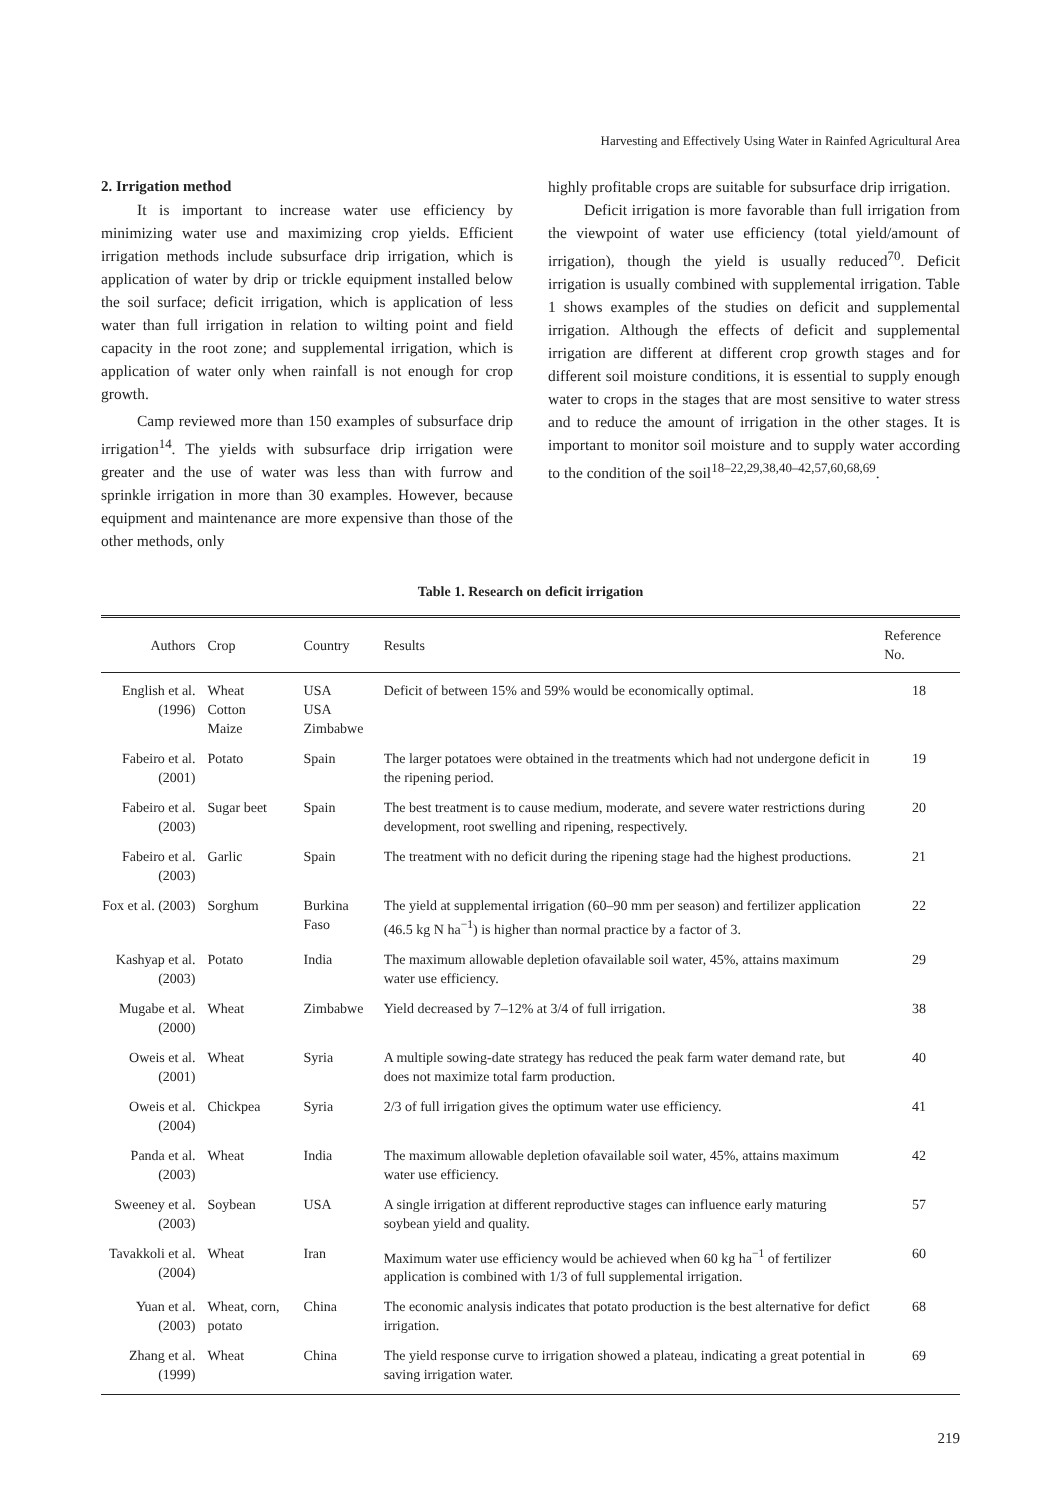Harvesting and Effectively Using Water in Rainfed Agricultural Area
2. Irrigation method
It is important to increase water use efficiency by minimizing water use and maximizing crop yields. Efficient irrigation methods include subsurface drip irrigation, which is application of water by drip or trickle equipment installed below the soil surface; deficit irrigation, which is application of less water than full irrigation in relation to wilting point and field capacity in the root zone; and supplemental irrigation, which is application of water only when rainfall is not enough for crop growth.
Camp reviewed more than 150 examples of subsurface drip irrigation<sup>14</sup>. The yields with subsurface drip irrigation were greater and the use of water was less than with furrow and sprinkle irrigation in more than 30 examples. However, because equipment and maintenance are more expensive than those of the other methods, only
highly profitable crops are suitable for subsurface drip irrigation.
Deficit irrigation is more favorable than full irrigation from the viewpoint of water use efficiency (total yield/amount of irrigation), though the yield is usually reduced<sup>70</sup>. Deficit irrigation is usually combined with supplemental irrigation. Table 1 shows examples of the studies on deficit and supplemental irrigation. Although the effects of deficit and supplemental irrigation are different at different crop growth stages and for different soil moisture conditions, it is essential to supply enough water to crops in the stages that are most sensitive to water stress and to reduce the amount of irrigation in the other stages. It is important to monitor soil moisture and to supply water according to the condition of the soil<sup>18–22,29,38,40–42,57,60,68,69</sup>.
Table 1. Research on deficit irrigation
| Authors | Crop | Country | Results | Reference No. |
| --- | --- | --- | --- | --- |
| English et al. (1996) | Wheat Cotton Maize | USA USA Zimbabwe | Deficit of between 15% and 59% would be economically optimal. | 18 |
| Fabeiro et al. (2001) | Potato | Spain | The larger potatoes were obtained in the treatments which had not undergone deficit in the ripening period. | 19 |
| Fabeiro et al. (2003) | Sugar beet | Spain | The best treatment is to cause medium, moderate, and severe water restrictions during development, root swelling and ripening, respectively. | 20 |
| Fabeiro et al. (2003) | Garlic | Spain | The treatment with no deficit during the ripening stage had the highest productions. | 21 |
| Fox et al. (2003) | Sorghum | Burkina Faso | The yield at supplemental irrigation (60–90 mm per season) and fertilizer application (46.5 kg N ha<sup>−1</sup>) is higher than normal practice by a factor of 3. | 22 |
| Kashyap et al. (2003) | Potato | India | The maximum allowable depletion ofavailable soil water, 45%, attains maximum water use efficiency. | 29 |
| Mugabe et al. (2000) | Wheat | Zimbabwe | Yield decreased by 7–12% at 3/4 of full irrigation. | 38 |
| Oweis et al. (2001) | Wheat | Syria | A multiple sowing-date strategy has reduced the peak farm water demand rate, but does not maximize total farm production. | 40 |
| Oweis et al. (2004) | Chickpea | Syria | 2/3 of full irrigation gives the optimum water use efficiency. | 41 |
| Panda et al. (2003) | Wheat | India | The maximum allowable depletion ofavailable soil water, 45%, attains maximum water use efficiency. | 42 |
| Sweeney et al. (2003) | Soybean | USA | A single irrigation at different reproductive stages can influence early maturing soybean yield and quality. | 57 |
| Tavakkoli et al. (2004) | Wheat | Iran | Maximum water use efficiency would be achieved when 60 kg ha<sup>−1</sup> of fertilizer application is combined with 1/3 of full supplemental irrigation. | 60 |
| Yuan et al. (2003) | Wheat, corn, potato | China | The economic analysis indicates that potato production is the best alternative for defict irrigation. | 68 |
| Zhang et al. (1999) | Wheat | China | The yield response curve to irrigation showed a plateau, indicating a great potential in saving irrigation water. | 69 |
219